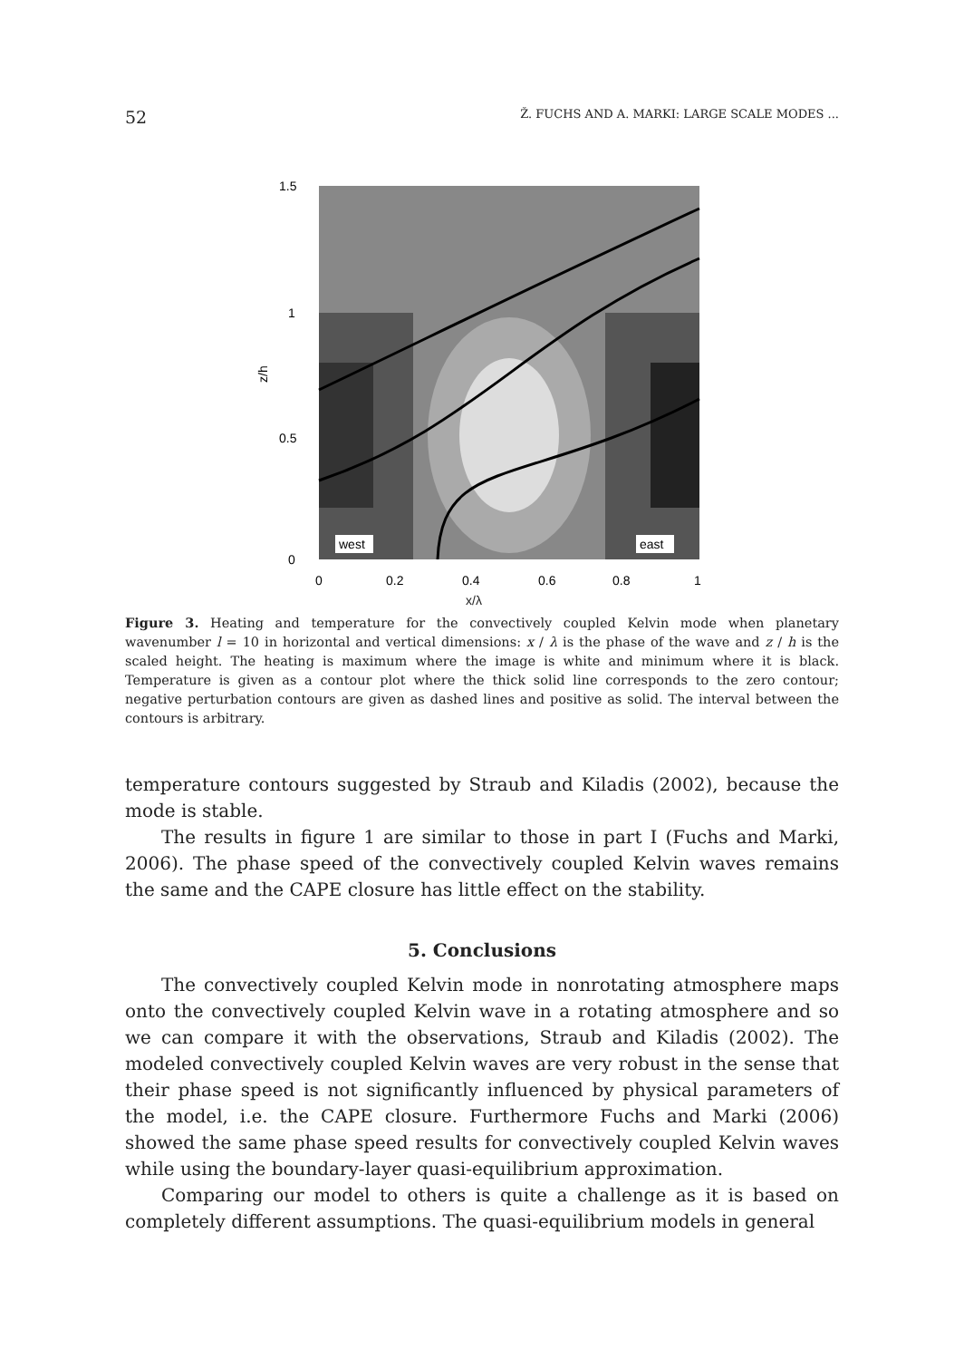52 Ž. FUCHS AND A. MARKI: LARGE SCALE MODES ...
west
east
1.5
1
0.5
0
0
0.2
0.4
0.6
0.8
1
z/h
x/λ
Figure 3. Heating and temperature for the convectively coupled Kelvin mode when planetary wavenumber l = 10 in horizontal and vertical dimensions: x / λ is the phase of the wave and z / h is the scaled height. The heating is maximum where the image is white and minimum where it is black. Temperature is given as a contour plot where the thick solid line corresponds to the zero contour; negative perturbation contours are given as dashed lines and positive as solid. The interval between the contours is arbitrary.
temperature contours suggested by Straub and Kiladis (2002), because the mode is stable.
The results in figure 1 are similar to those in part I (Fuchs and Marki, 2006). The phase speed of the convectively coupled Kelvin waves remains the same and the CAPE closure has little effect on the stability.
5. Conclusions
The convectively coupled Kelvin mode in nonrotating atmosphere maps onto the convectively coupled Kelvin wave in a rotating atmosphere and so we can compare it with the observations, Straub and Kiladis (2002). The modeled convectively coupled Kelvin waves are very robust in the sense that their phase speed is not significantly influenced by physical parameters of the model, i.e. the CAPE closure. Furthermore Fuchs and Marki (2006) showed the same phase speed results for convectively coupled Kelvin waves while using the boundary-layer quasi-equilibrium approximation.
Comparing our model to others is quite a challenge as it is based on completely different assumptions. The quasi-equilibrium models in general